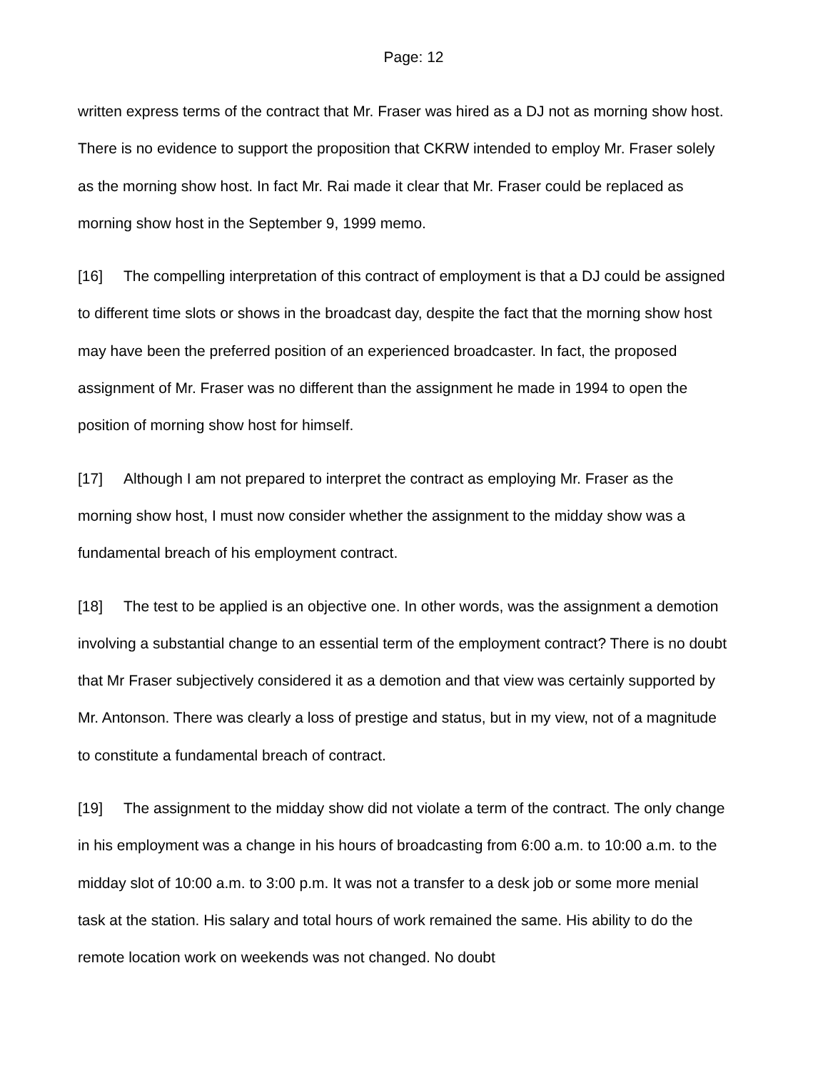Page: 12
written express terms of the contract that Mr. Fraser was hired as a DJ not as morning show host. There is no evidence to support the proposition that CKRW intended to employ Mr. Fraser solely as the morning show host. In fact Mr. Rai made it clear that Mr. Fraser could be replaced as morning show host in the September 9, 1999 memo.
[16] The compelling interpretation of this contract of employment is that a DJ could be assigned to different time slots or shows in the broadcast day, despite the fact that the morning show host may have been the preferred position of an experienced broadcaster. In fact, the proposed assignment of Mr. Fraser was no different than the assignment he made in 1994 to open the position of morning show host for himself.
[17] Although I am not prepared to interpret the contract as employing Mr. Fraser as the morning show host, I must now consider whether the assignment to the midday show was a fundamental breach of his employment contract.
[18] The test to be applied is an objective one. In other words, was the assignment a demotion involving a substantial change to an essential term of the employment contract? There is no doubt that Mr Fraser subjectively considered it as a demotion and that view was certainly supported by Mr. Antonson. There was clearly a loss of prestige and status, but in my view, not of a magnitude to constitute a fundamental breach of contract.
[19] The assignment to the midday show did not violate a term of the contract. The only change in his employment was a change in his hours of broadcasting from 6:00 a.m. to 10:00 a.m. to the midday slot of 10:00 a.m. to 3:00 p.m. It was not a transfer to a desk job or some more menial task at the station. His salary and total hours of work remained the same. His ability to do the remote location work on weekends was not changed. No doubt